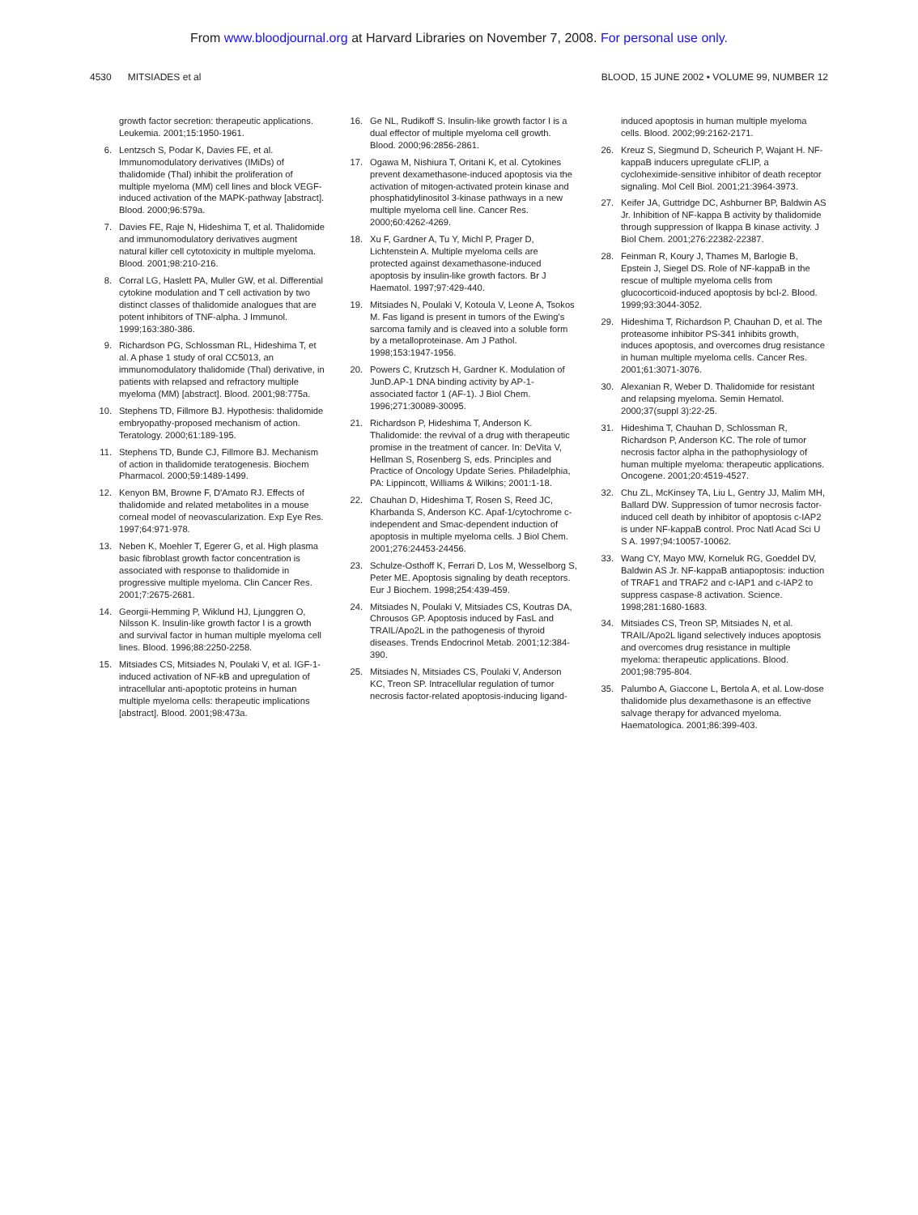From www.bloodjournal.org at Harvard Libraries on November 7, 2008. For personal use only.
4530 MITSIADES et al BLOOD, 15 JUNE 2002 • VOLUME 99, NUMBER 12
growth factor secretion: therapeutic applications. Leukemia. 2001;15:1950-1961.
6. Lentzsch S, Podar K, Davies FE, et al. Immunomodulatory derivatives (IMiDs) of thalidomide (Thal) inhibit the proliferation of multiple myeloma (MM) cell lines and block VEGF-induced activation of the MAPK-pathway [abstract]. Blood. 2000;96:579a.
7. Davies FE, Raje N, Hideshima T, et al. Thalidomide and immunomodulatory derivatives augment natural killer cell cytotoxicity in multiple myeloma. Blood. 2001;98:210-216.
8. Corral LG, Haslett PA, Muller GW, et al. Differential cytokine modulation and T cell activation by two distinct classes of thalidomide analogues that are potent inhibitors of TNF-alpha. J Immunol. 1999;163:380-386.
9. Richardson PG, Schlossman RL, Hideshima T, et al. A phase 1 study of oral CC5013, an immunomodulatory thalidomide (Thal) derivative, in patients with relapsed and refractory multiple myeloma (MM) [abstract]. Blood. 2001;98:775a.
10. Stephens TD, Fillmore BJ. Hypothesis: thalidomide embryopathy-proposed mechanism of action. Teratology. 2000;61:189-195.
11. Stephens TD, Bunde CJ, Fillmore BJ. Mechanism of action in thalidomide teratogenesis. Biochem Pharmacol. 2000;59:1489-1499.
12. Kenyon BM, Browne F, D'Amato RJ. Effects of thalidomide and related metabolites in a mouse corneal model of neovascularization. Exp Eye Res. 1997;64:971-978.
13. Neben K, Moehler T, Egerer G, et al. High plasma basic fibroblast growth factor concentration is associated with response to thalidomide in progressive multiple myeloma. Clin Cancer Res. 2001;7:2675-2681.
14. Georgii-Hemming P, Wiklund HJ, Ljunggren O, Nilsson K. Insulin-like growth factor I is a growth and survival factor in human multiple myeloma cell lines. Blood. 1996;88:2250-2258.
15. Mitsiades CS, Mitsiades N, Poulaki V, et al. IGF-1-induced activation of NF-kB and upregulation of intracellular anti-apoptotic proteins in human multiple myeloma cells: therapeutic implications [abstract]. Blood. 2001;98:473a.
16. Ge NL, Rudikoff S. Insulin-like growth factor I is a dual effector of multiple myeloma cell growth. Blood. 2000;96:2856-2861.
17. Ogawa M, Nishiura T, Oritani K, et al. Cytokines prevent dexamethasone-induced apoptosis via the activation of mitogen-activated protein kinase and phosphatidylinositol 3-kinase pathways in a new multiple myeloma cell line. Cancer Res. 2000;60:4262-4269.
18. Xu F, Gardner A, Tu Y, Michl P, Prager D, Lichtenstein A. Multiple myeloma cells are protected against dexamethasone-induced apoptosis by insulin-like growth factors. Br J Haematol. 1997;97:429-440.
19. Mitsiades N, Poulaki V, Kotoula V, Leone A, Tsokos M. Fas ligand is present in tumors of the Ewing's sarcoma family and is cleaved into a soluble form by a metalloproteinase. Am J Pathol. 1998;153:1947-1956.
20. Powers C, Krutzsch H, Gardner K. Modulation of JunD.AP-1 DNA binding activity by AP-1-associated factor 1 (AF-1). J Biol Chem. 1996;271:30089-30095.
21. Richardson P, Hideshima T, Anderson K. Thalidomide: the revival of a drug with therapeutic promise in the treatment of cancer. In: DeVita V, Hellman S, Rosenberg S, eds. Principles and Practice of Oncology Update Series. Philadelphia, PA: Lippincott, Williams & Wilkins; 2001:1-18.
22. Chauhan D, Hideshima T, Rosen S, Reed JC, Kharbanda S, Anderson KC. Apaf-1/cytochrome c-independent and Smac-dependent induction of apoptosis in multiple myeloma cells. J Biol Chem. 2001;276:24453-24456.
23. Schulze-Osthoff K, Ferrari D, Los M, Wesselborg S, Peter ME. Apoptosis signaling by death receptors. Eur J Biochem. 1998;254:439-459.
24. Mitsiades N, Poulaki V, Mitsiades CS, Koutras DA, Chrousos GP. Apoptosis induced by FasL and TRAIL/Apo2L in the pathogenesis of thyroid diseases. Trends Endocrinol Metab. 2001;12:384-390.
25. Mitsiades N, Mitsiades CS, Poulaki V, Anderson KC, Treon SP. Intracellular regulation of tumor necrosis factor-related apoptosis-inducing ligand-
induced apoptosis in human multiple myeloma cells. Blood. 2002;99:2162-2171.
26. Kreuz S, Siegmund D, Scheurich P, Wajant H. NF-kappaB inducers upregulate cFLIP, a cycloheximide-sensitive inhibitor of death receptor signaling. Mol Cell Biol. 2001;21:3964-3973.
27. Keifer JA, Guttridge DC, Ashburner BP, Baldwin AS Jr. Inhibition of NF-kappa B activity by thalidomide through suppression of Ikappa B kinase activity. J Biol Chem. 2001;276:22382-22387.
28. Feinman R, Koury J, Thames M, Barlogie B, Epstein J, Siegel DS. Role of NF-kappaB in the rescue of multiple myeloma cells from glucocorticoid-induced apoptosis by bcl-2. Blood. 1999;93:3044-3052.
29. Hideshima T, Richardson P, Chauhan D, et al. The proteasome inhibitor PS-341 inhibits growth, induces apoptosis, and overcomes drug resistance in human multiple myeloma cells. Cancer Res. 2001;61:3071-3076.
30. Alexanian R, Weber D. Thalidomide for resistant and relapsing myeloma. Semin Hematol. 2000;37(suppl 3):22-25.
31. Hideshima T, Chauhan D, Schlossman R, Richardson P, Anderson KC. The role of tumor necrosis factor alpha in the pathophysiology of human multiple myeloma: therapeutic applications. Oncogene. 2001;20:4519-4527.
32. Chu ZL, McKinsey TA, Liu L, Gentry JJ, Malim MH, Ballard DW. Suppression of tumor necrosis factor-induced cell death by inhibitor of apoptosis c-IAP2 is under NF-kappaB control. Proc Natl Acad Sci U S A. 1997;94:10057-10062.
33. Wang CY, Mayo MW, Korneluk RG, Goeddel DV, Baldwin AS Jr. NF-kappaB antiapoptosis: induction of TRAF1 and TRAF2 and c-IAP1 and c-IAP2 to suppress caspase-8 activation. Science. 1998;281:1680-1683.
34. Mitsiades CS, Treon SP, Mitsiades N, et al. TRAIL/Apo2L ligand selectively induces apoptosis and overcomes drug resistance in multiple myeloma: therapeutic applications. Blood. 2001;98:795-804.
35. Palumbo A, Giaccone L, Bertola A, et al. Low-dose thalidomide plus dexamethasone is an effective salvage therapy for advanced myeloma. Haematologica. 2001;86:399-403.